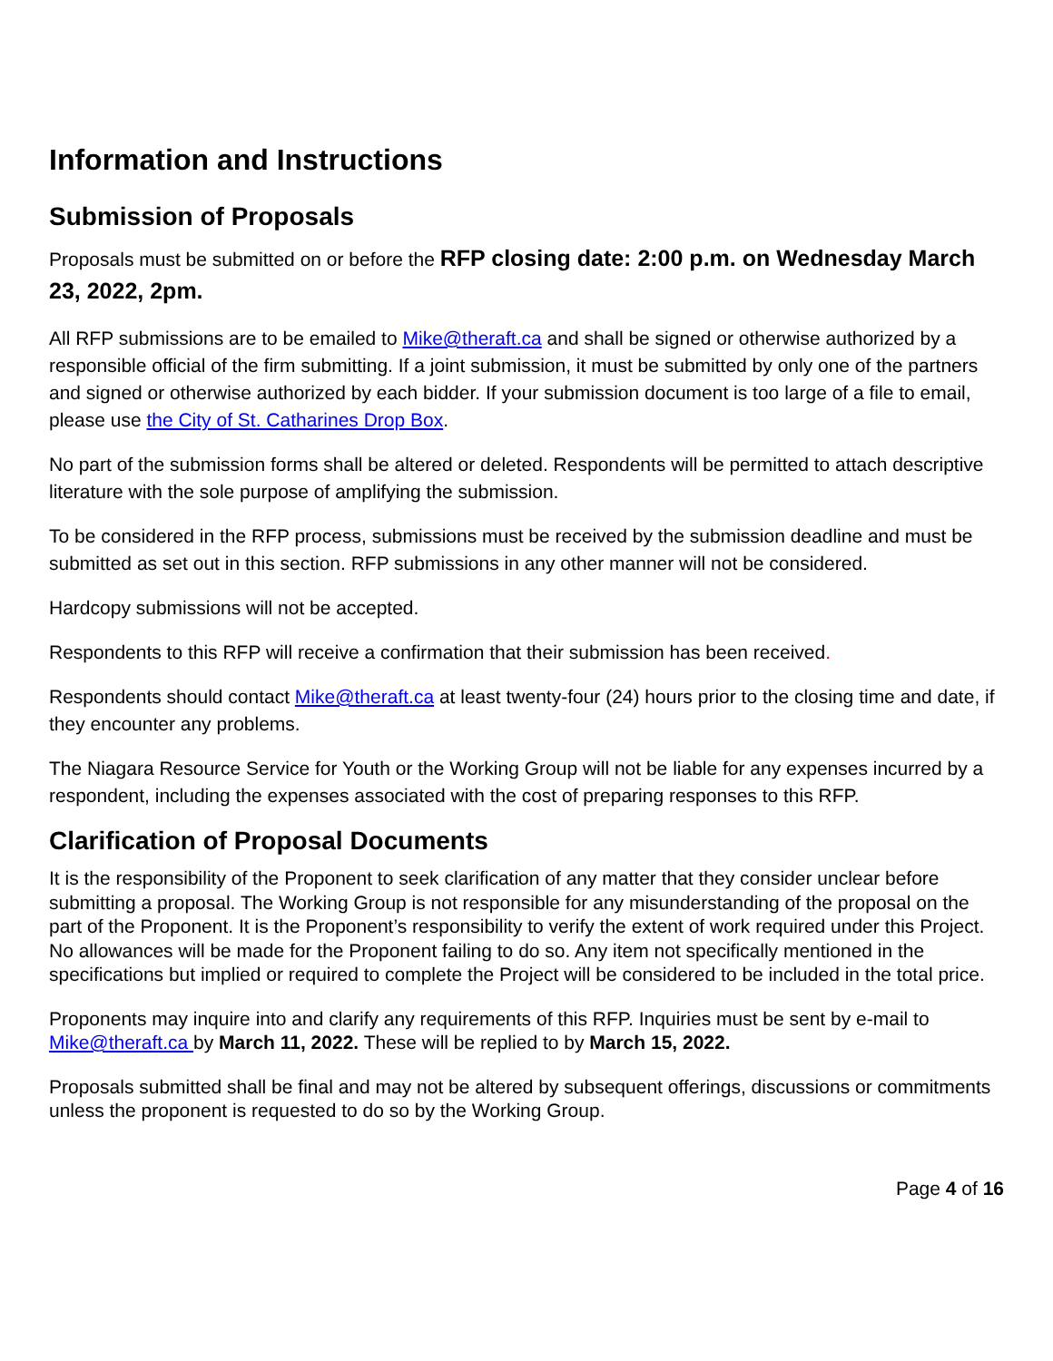Information and Instructions
Submission of Proposals
Proposals must be submitted on or before the RFP closing date: 2:00 p.m. on Wednesday March 23, 2022, 2pm.
All RFP submissions are to be emailed to Mike@theraft.ca and shall be signed or otherwise authorized by a responsible official of the firm submitting. If a joint submission, it must be submitted by only one of the partners and signed or otherwise authorized by each bidder. If your submission document is too large of a file to email, please use the City of St. Catharines Drop Box.
No part of the submission forms shall be altered or deleted. Respondents will be permitted to attach descriptive literature with the sole purpose of amplifying the submission.
To be considered in the RFP process, submissions must be received by the submission deadline and must be submitted as set out in this section. RFP submissions in any other manner will not be considered.
Hardcopy submissions will not be accepted.
Respondents to this RFP will receive a confirmation that their submission has been received.
Respondents should contact Mike@theraft.ca at least twenty-four (24) hours prior to the closing time and date, if they encounter any problems.
The Niagara Resource Service for Youth or the Working Group will not be liable for any expenses incurred by a respondent, including the expenses associated with the cost of preparing responses to this RFP.
Clarification of Proposal Documents
It is the responsibility of the Proponent to seek clarification of any matter that they consider unclear before submitting a proposal. The Working Group is not responsible for any misunderstanding of the proposal on the part of the Proponent. It is the Proponent’s responsibility to verify the extent of work required under this Project. No allowances will be made for the Proponent failing to do so. Any item not specifically mentioned in the specifications but implied or required to complete the Project will be considered to be included in the total price.
Proponents may inquire into and clarify any requirements of this RFP. Inquiries must be sent by e-mail to Mike@theraft.ca by March 11, 2022. These will be replied to by March 15, 2022.
Proposals submitted shall be final and may not be altered by subsequent offerings, discussions or commitments unless the proponent is requested to do so by the Working Group.
Page 4 of 16